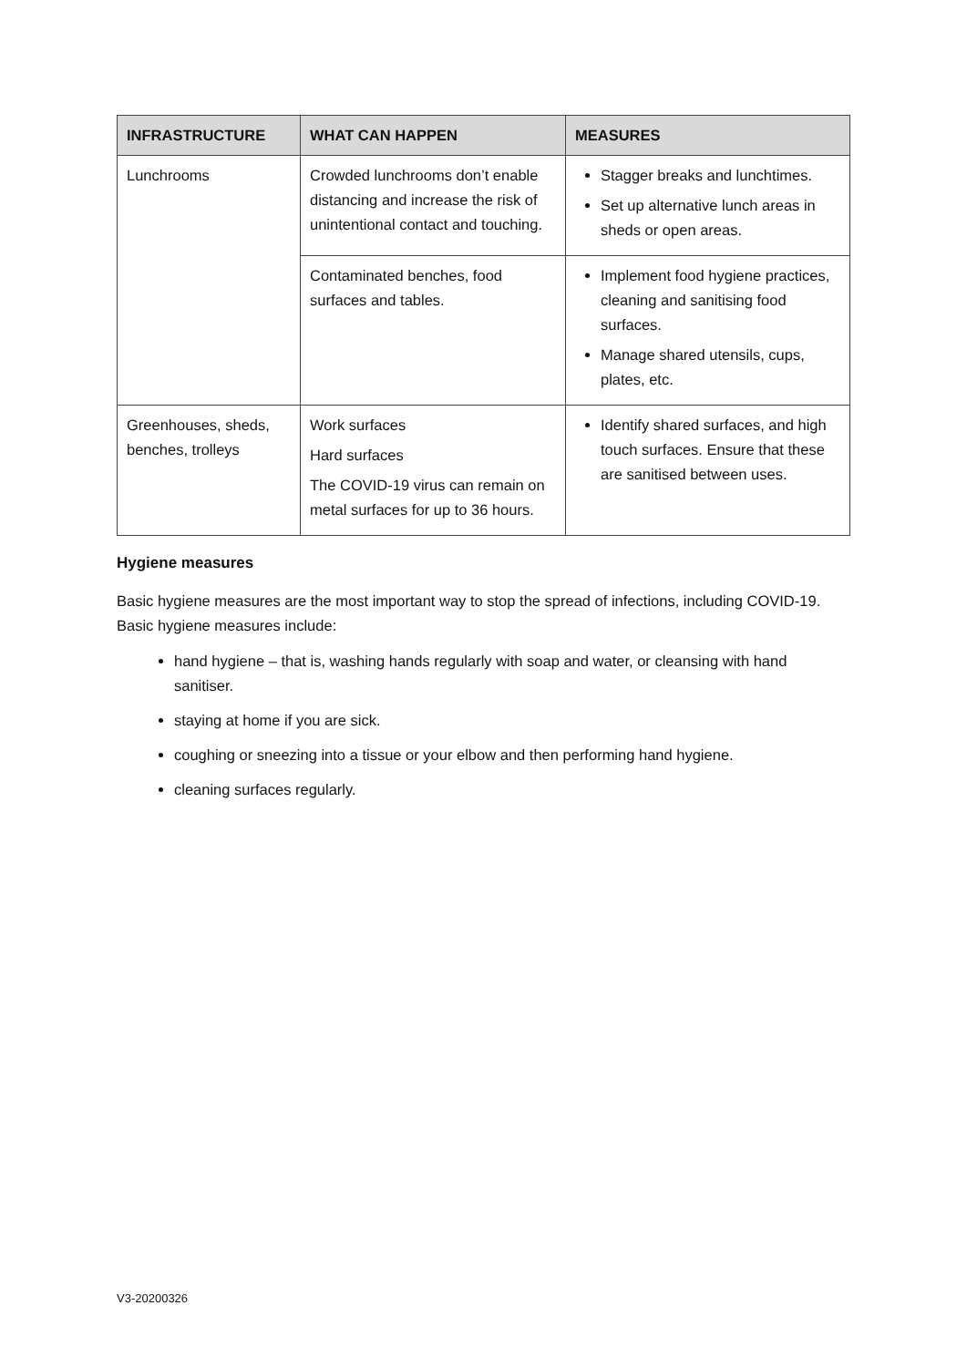| INFRASTRUCTURE | WHAT CAN HAPPEN | MEASURES |
| --- | --- | --- |
| Lunchrooms | Crowded lunchrooms don’t enable distancing and increase the risk of unintentional contact and touching. | Stagger breaks and lunchtimes. Set up alternative lunch areas in sheds or open areas. |
| | Contaminated benches, food surfaces and tables. | Implement food hygiene practices, cleaning and sanitising food surfaces. Manage shared utensils, cups, plates, etc. |
| Greenhouses, sheds, benches, trolleys | Work surfaces Hard surfaces The COVID-19 virus can remain on metal surfaces for up to 36 hours. | Identify shared surfaces, and high touch surfaces. Ensure that these are sanitised between uses. |
Hygiene measures
Basic hygiene measures are the most important way to stop the spread of infections, including COVID-19. Basic hygiene measures include:
hand hygiene – that is, washing hands regularly with soap and water, or cleansing with hand sanitiser.
staying at home if you are sick.
coughing or sneezing into a tissue or your elbow and then performing hand hygiene.
cleaning surfaces regularly.
V3-20200326